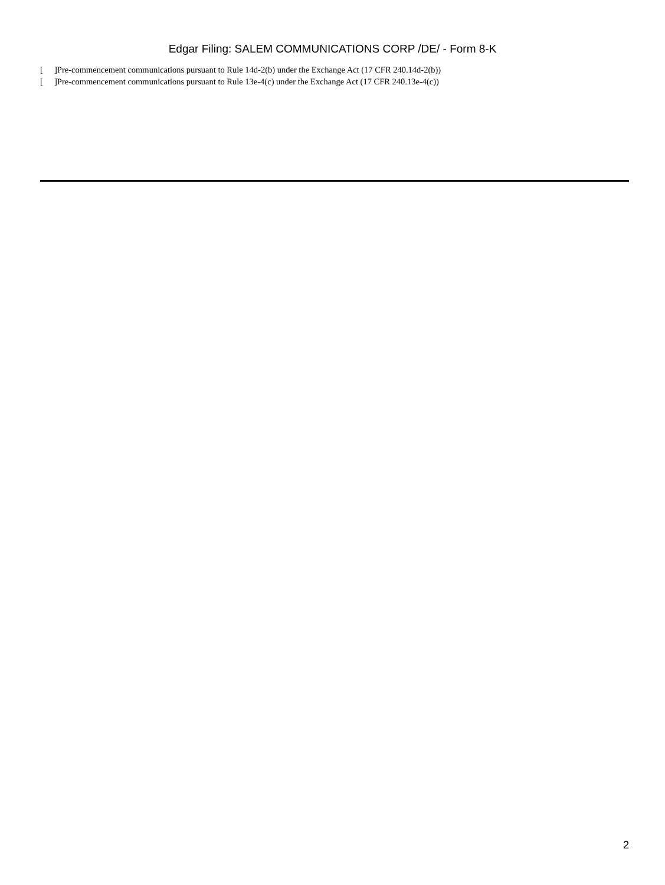Edgar Filing: SALEM COMMUNICATIONS CORP /DE/ - Form 8-K
[]Pre-commencement communications pursuant to Rule 14d-2(b) under the Exchange Act (17 CFR 240.14d-2(b))
[]Pre-commencement communications pursuant to Rule 13e-4(c) under the Exchange Act (17 CFR 240.13e-4(c))
2